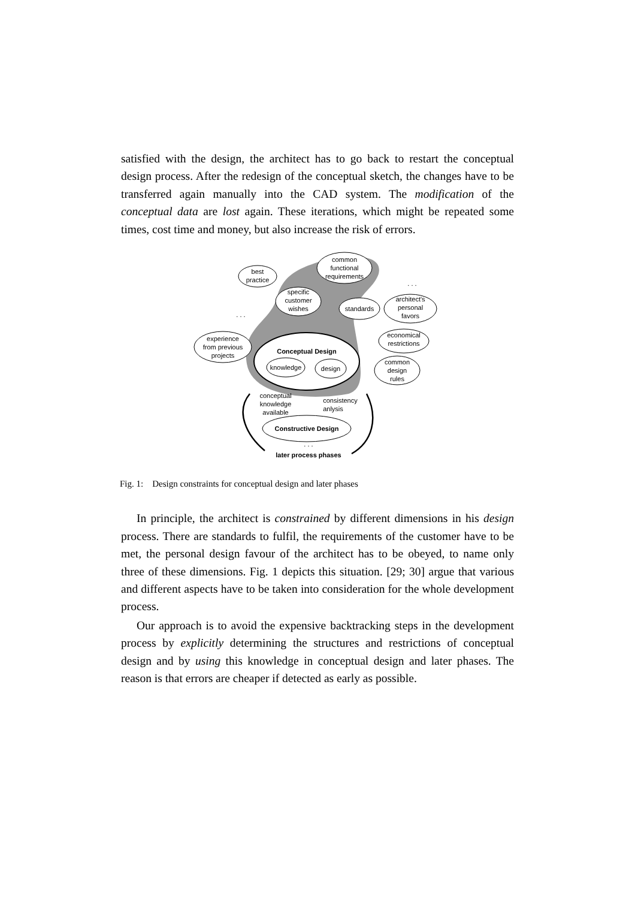satisfied with the design, the architect has to go back to restart the conceptual design process. After the redesign of the conceptual sketch, the changes have to be transferred again manually into the CAD system. The modification of the conceptual data are lost again. These iterations, which might be repeated some times, cost time and money, but also increase the risk of errors.
Conceptual Design
knowledge
design
best
practice
specific
customer
wishes
common
functional
requirements
standards
architect's
personal
favors
economical
restrictions
common
design
rules
experience
from previous
projects
. . .
. . .
conceptual
knowledge
available
consistency
anlysis
Constructive Design
. . .
later process phases
Fig. 1: Design constraints for conceptual design and later phases
In principle, the architect is constrained by different dimensions in his design process. There are standards to fulfil, the requirements of the customer have to be met, the personal design favour of the architect has to be obeyed, to name only three of these dimensions. Fig. 1 depicts this situation. [29; 30] argue that various and different aspects have to be taken into consideration for the whole development process.
Our approach is to avoid the expensive backtracking steps in the development process by explicitly determining the structures and restrictions of conceptual design and by using this knowledge in conceptual design and later phases. The reason is that errors are cheaper if detected as early as possible.